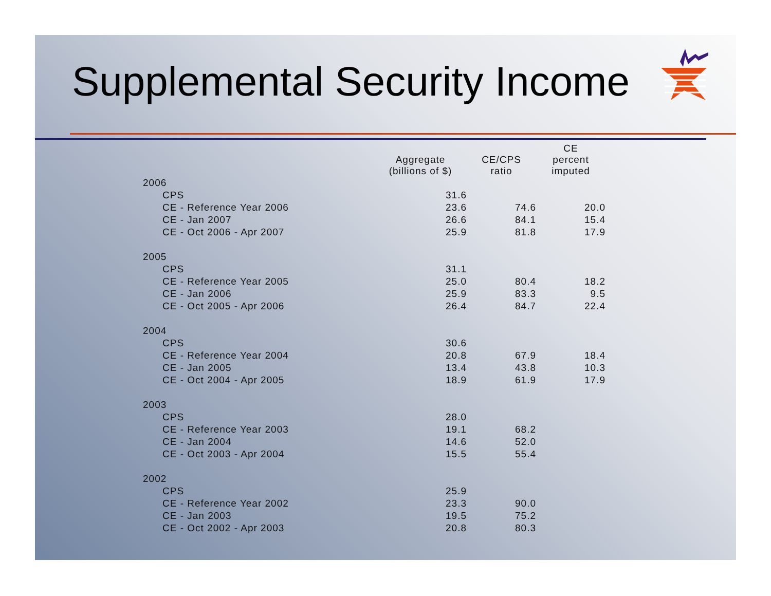Supplemental Security Income
| | Aggregate (billions of $) | CE/CPS ratio | CE percent imputed |
| --- | --- | --- | --- |
| 2006 | | | |
| CPS | 31.6 | | |
| CE - Reference Year 2006 | 23.6 | 74.6 | 20.0 |
| CE - Jan 2007 | 26.6 | 84.1 | 15.4 |
| CE - Oct 2006 - Apr 2007 | 25.9 | 81.8 | 17.9 |
| 2005 | | | |
| CPS | 31.1 | | |
| CE - Reference Year 2005 | 25.0 | 80.4 | 18.2 |
| CE - Jan 2006 | 25.9 | 83.3 | 9.5 |
| CE - Oct 2005 - Apr 2006 | 26.4 | 84.7 | 22.4 |
| 2004 | | | |
| CPS | 30.6 | | |
| CE - Reference Year 2004 | 20.8 | 67.9 | 18.4 |
| CE - Jan 2005 | 13.4 | 43.8 | 10.3 |
| CE - Oct 2004 - Apr 2005 | 18.9 | 61.9 | 17.9 |
| 2003 | | | |
| CPS | 28.0 | | |
| CE - Reference Year 2003 | 19.1 | 68.2 | |
| CE - Jan 2004 | 14.6 | 52.0 | |
| CE - Oct 2003 - Apr 2004 | 15.5 | 55.4 | |
| 2002 | | | |
| CPS | 25.9 | | |
| CE - Reference Year 2002 | 23.3 | 90.0 | |
| CE - Jan 2003 | 19.5 | 75.2 | |
| CE - Oct 2002 - Apr 2003 | 20.8 | 80.3 | |